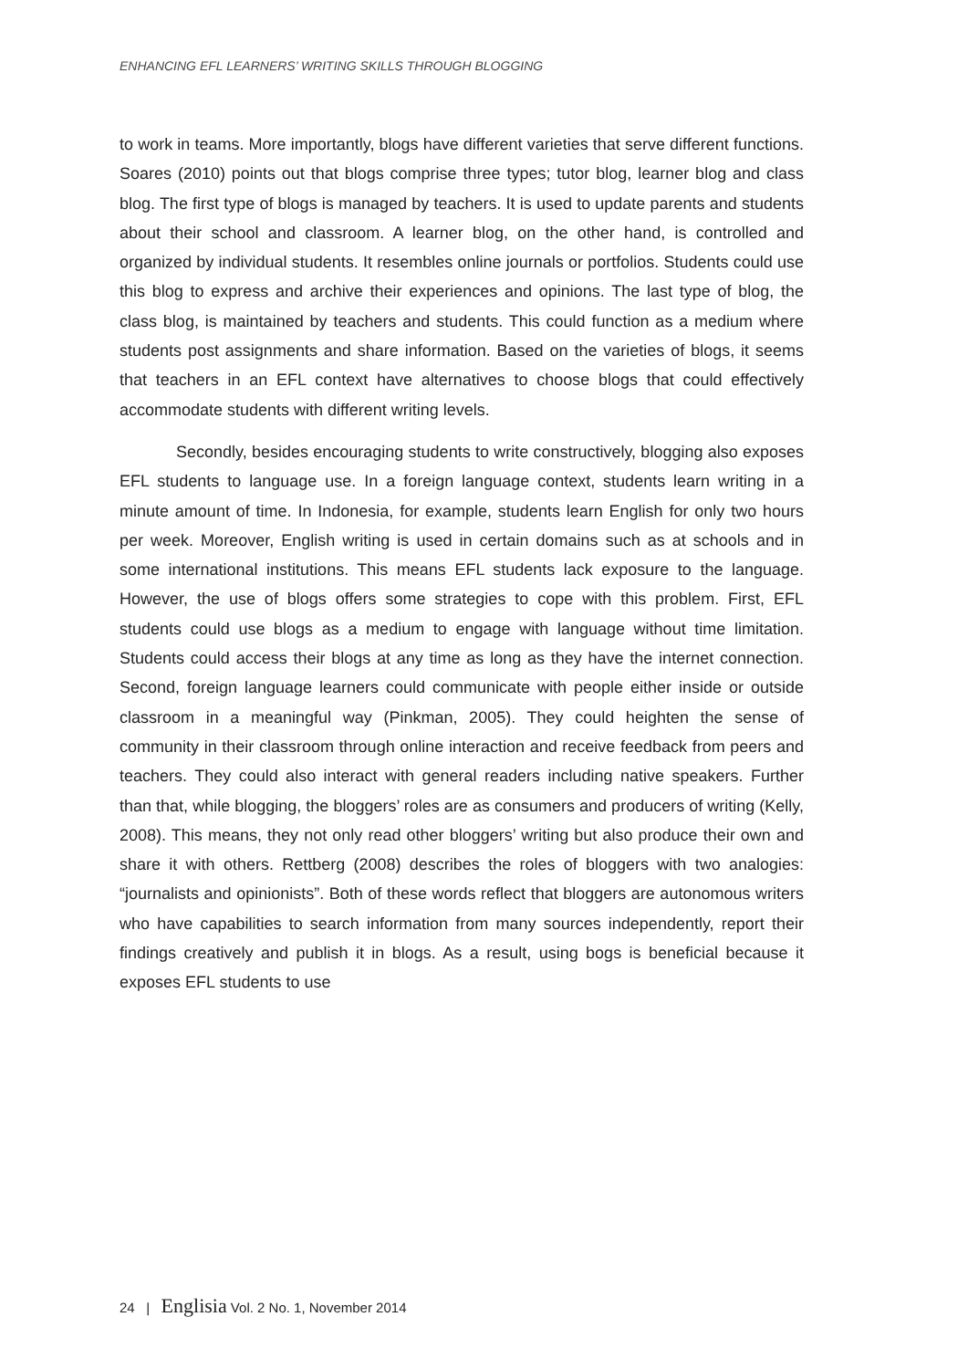ENHANCING EFL LEARNERS’ WRITING SKILLS THROUGH BLOGGING
to work in teams. More importantly, blogs have different varieties that serve different functions. Soares (2010) points out that blogs comprise three types; tutor blog, learner blog and class blog. The first type of blogs is managed by teachers. It is used to update parents and students about their school and classroom. A learner blog, on the other hand, is controlled and organized by individual students. It resembles online journals or portfolios. Students could use this blog to express and archive their experiences and opinions. The last type of blog, the class blog, is maintained by teachers and students. This could function as a medium where students post assignments and share information. Based on the varieties of blogs, it seems that teachers in an EFL context have alternatives to choose blogs that could effectively accommodate students with different writing levels.
Secondly, besides encouraging students to write constructively, blogging also exposes EFL students to language use. In a foreign language context, students learn writing in a minute amount of time. In Indonesia, for example, students learn English for only two hours per week. Moreover, English writing is used in certain domains such as at schools and in some international institutions. This means EFL students lack exposure to the language. However, the use of blogs offers some strategies to cope with this problem. First, EFL students could use blogs as a medium to engage with language without time limitation. Students could access their blogs at any time as long as they have the internet connection. Second, foreign language learners could communicate with people either inside or outside classroom in a meaningful way (Pinkman, 2005). They could heighten the sense of community in their classroom through online interaction and receive feedback from peers and teachers. They could also interact with general readers including native speakers. Further than that, while blogging, the bloggers’ roles are as consumers and producers of writing (Kelly, 2008). This means, they not only read other bloggers’ writing but also produce their own and share it with others. Rettberg (2008) describes the roles of bloggers with two analogies: “journalists and opinionists”. Both of these words reflect that bloggers are autonomous writers who have capabilities to search information from many sources independently, report their findings creatively and publish it in blogs. As a result, using bogs is beneficial because it exposes EFL students to use
24 | Englisia Vol. 2 No. 1, November 2014